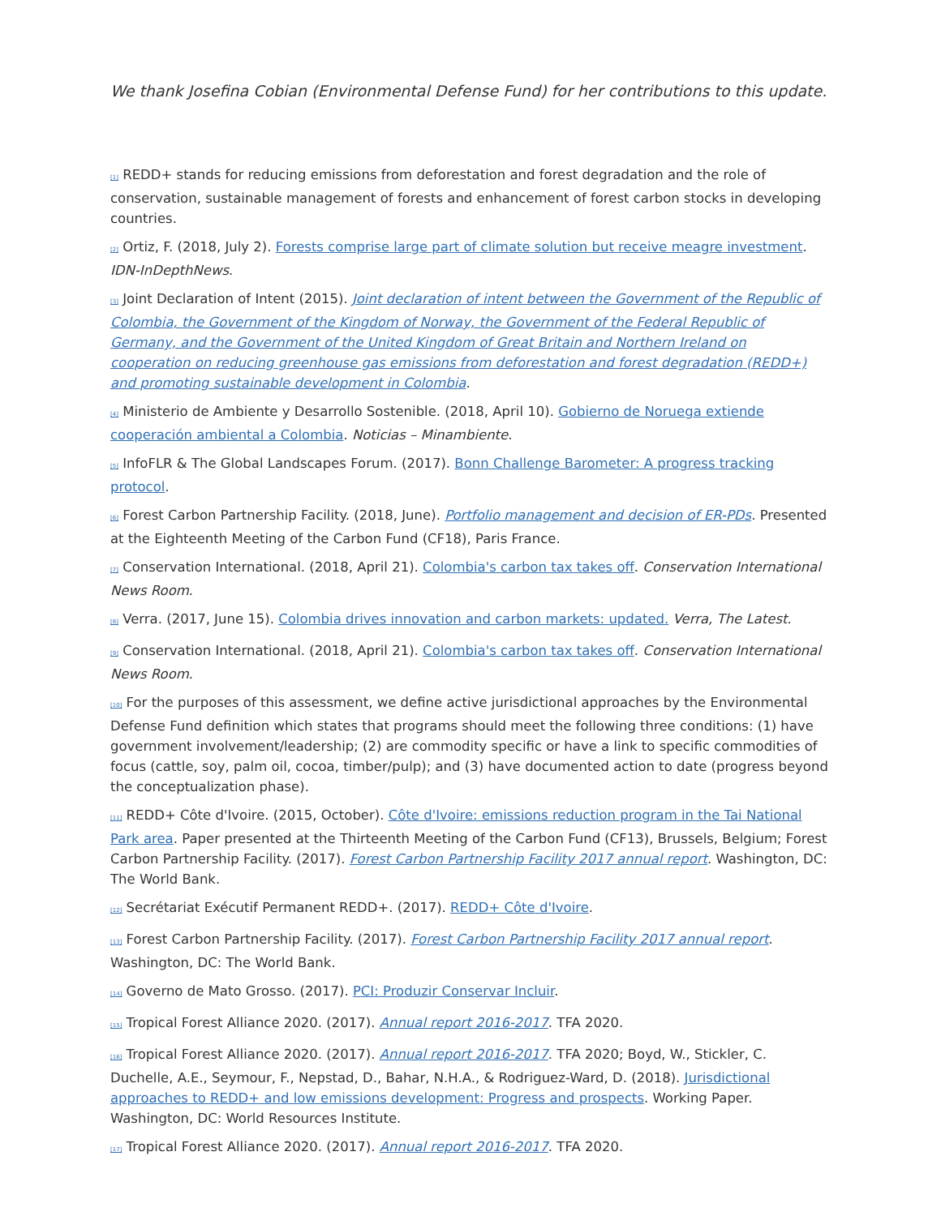We thank Josefina Cobian (Environmental Defense Fund) for her contributions to this update.
<sup>[1]</sup> REDD+ stands for reducing emissions from deforestation and forest degradation and the role of conservation, sustainable management of forests and enhancement of forest carbon stocks in developing countries.
<sup>[2]</sup> Ortiz, F. (2018, July 2). Forests comprise large part of climate solution but receive meagre investment. IDN-InDepthNews.
<sup>[3]</sup> Joint Declaration of Intent (2015). Joint declaration of intent between the Government of the Republic of Colombia, the Government of the Kingdom of Norway, the Government of the Federal Republic of Germany, and the Government of the United Kingdom of Great Britain and Northern Ireland on cooperation on reducing greenhouse gas emissions from deforestation and forest degradation (REDD+) and promoting sustainable development in Colombia.
<sup>[4]</sup> Ministerio de Ambiente y Desarrollo Sostenible. (2018, April 10). Gobierno de Noruega extiende cooperación ambiental a Colombia. Noticias – Minambiente.
<sup>[5]</sup> InfoFLR & The Global Landscapes Forum. (2017). Bonn Challenge Barometer: A progress tracking protocol.
<sup>[6]</sup> Forest Carbon Partnership Facility. (2018, June). Portfolio management and decision of ER-PDs. Presented at the Eighteenth Meeting of the Carbon Fund (CF18), Paris France.
<sup>[7]</sup> Conservation International. (2018, April 21). Colombia's carbon tax takes off. Conservation International News Room.
<sup>[8]</sup> Verra. (2017, June 15). Colombia drives innovation and carbon markets: updated. Verra, The Latest.
<sup>[9]</sup> Conservation International. (2018, April 21). Colombia's carbon tax takes off. Conservation International News Room.
<sup>[10]</sup> For the purposes of this assessment, we define active jurisdictional approaches by the Environmental Defense Fund definition which states that programs should meet the following three conditions: (1) have government involvement/leadership; (2) are commodity specific or have a link to specific commodities of focus (cattle, soy, palm oil, cocoa, timber/pulp); and (3) have documented action to date (progress beyond the conceptualization phase).
<sup>[11]</sup> REDD+ Côte d'Ivoire. (2015, October). Côte d'Ivoire: emissions reduction program in the Tai National Park area. Paper presented at the Thirteenth Meeting of the Carbon Fund (CF13), Brussels, Belgium; Forest Carbon Partnership Facility. (2017). Forest Carbon Partnership Facility 2017 annual report. Washington, DC: The World Bank.
<sup>[12]</sup> Secrétariat Exécutif Permanent REDD+. (2017). REDD+ Côte d'Ivoire.
<sup>[13]</sup> Forest Carbon Partnership Facility. (2017). Forest Carbon Partnership Facility 2017 annual report. Washington, DC: The World Bank.
<sup>[14]</sup> Governo de Mato Grosso. (2017). PCI: Produzir Conservar Incluir.
<sup>[15]</sup> Tropical Forest Alliance 2020. (2017). Annual report 2016-2017. TFA 2020.
<sup>[16]</sup> Tropical Forest Alliance 2020. (2017). Annual report 2016-2017. TFA 2020; Boyd, W., Stickler, C. Duchelle, A.E., Seymour, F., Nepstad, D., Bahar, N.H.A., & Rodriguez-Ward, D. (2018). Jurisdictional approaches to REDD+ and low emissions development: Progress and prospects. Working Paper. Washington, DC: World Resources Institute.
<sup>[17]</sup> Tropical Forest Alliance 2020. (2017). Annual report 2016-2017. TFA 2020.